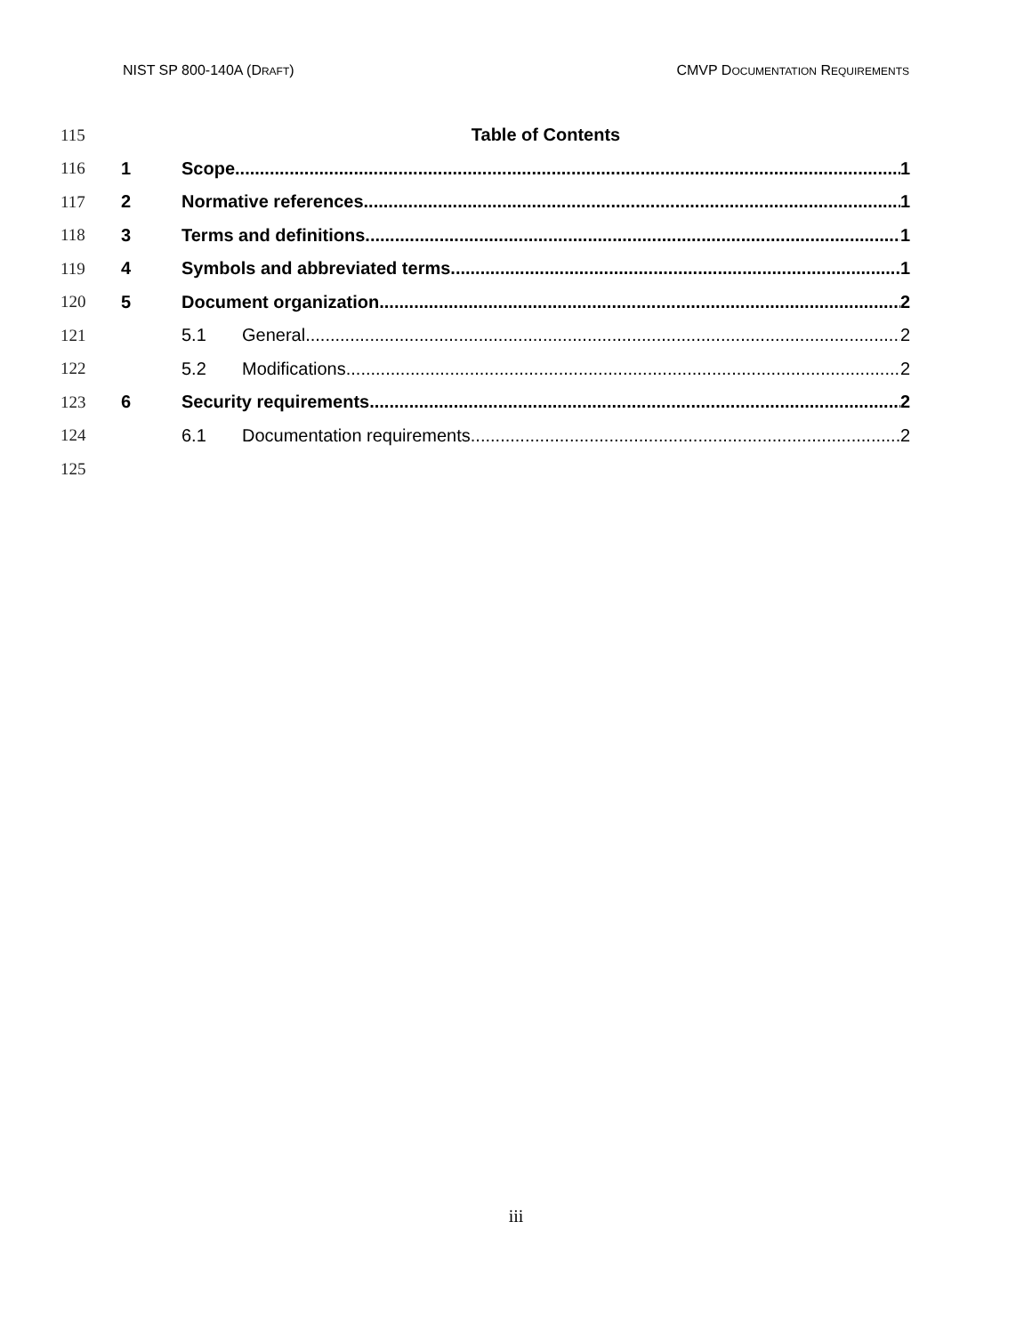NIST SP 800-140A (DRAFT) CMVP DOCUMENTATION REQUIREMENTS
115 Table of Contents
116 1 Scope 1
117 2 Normative references 1
118 3 Terms and definitions 1
119 4 Symbols and abbreviated terms 1
120 5 Document organization 2
121 5.1 General 2
122 5.2 Modifications 2
123 6 Security requirements 2
124 6.1 Documentation requirements 2
125
iii